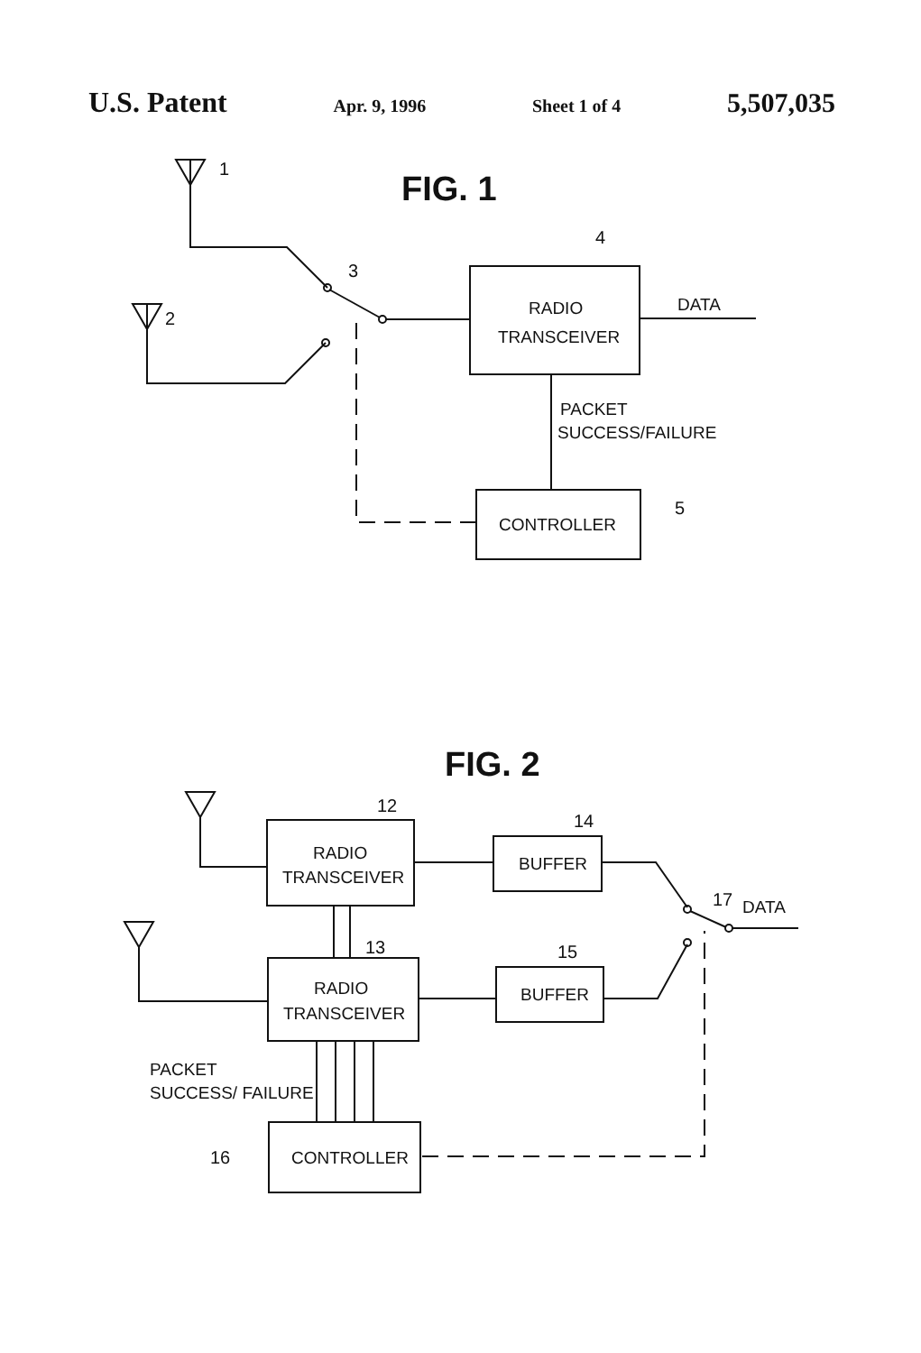U.S. Patent Apr. 9, 1996 Sheet 1 of 4 5,507,035
FIG. 1
1
2
3
RADIO
TRANSCEIVER
4
DATA
PACKET
SUCCESS/FAILURE
CONTROLLER
5
FIG. 2
RADIO
TRANSCEIVER
12
RADIO
TRANSCEIVER
13
BUFFER
14
BUFFER
15
17
DATA
PACKET
SUCCESS/ FAILURE
CONTROLLER
16